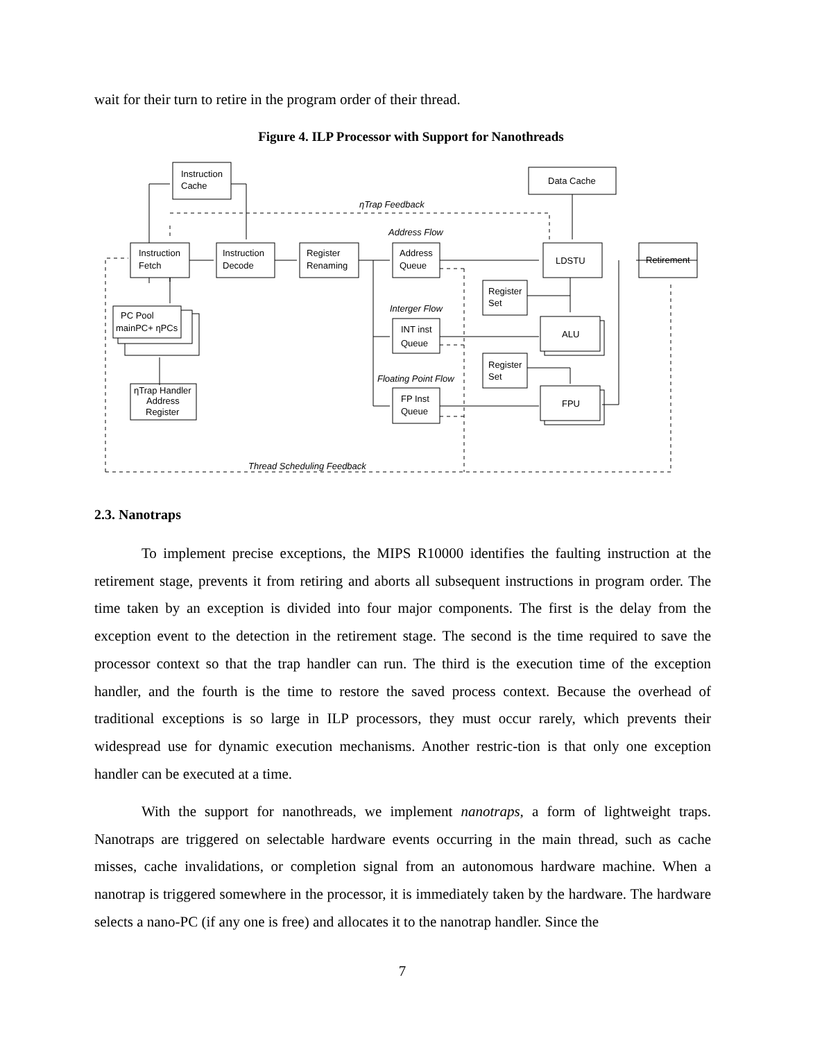wait for their turn to retire in the program order of their thread.
Figure 4. ILP Processor with Support for Nanothreads
Instruction
Cache
Data Cache
ηTrap Feedback
Address Flow
Instruction
Fetch
Instruction
Decode
Register
Renaming
Address
Queue
LDSTU
Retirement
Register
Set
PC Pool
mainPC+ ηPCs
Interger Flow
INT inst
Queue
ALU
Register
Set
Floating Point Flow
FP Inst
Queue
FPU
ηTrap Handler
Address
Register
Thread Scheduling Feedback
2.3. Nanotraps
To implement precise exceptions, the MIPS R10000 identifies the faulting instruction at the retirement stage, prevents it from retiring and aborts all subsequent instructions in program order. The time taken by an exception is divided into four major components. The first is the delay from the exception event to the detection in the retirement stage. The second is the time required to save the processor context so that the trap handler can run. The third is the execution time of the exception handler, and the fourth is the time to restore the saved process context. Because the overhead of traditional exceptions is so large in ILP processors, they must occur rarely, which prevents their widespread use for dynamic execution mechanisms. Another restric-tion is that only one exception handler can be executed at a time.
With the support for nanothreads, we implement nanotraps, a form of lightweight traps. Nanotraps are triggered on selectable hardware events occurring in the main thread, such as cache misses, cache invalidations, or completion signal from an autonomous hardware machine. When a nanotrap is triggered somewhere in the processor, it is immediately taken by the hardware. The hardware selects a nano-PC (if any one is free) and allocates it to the nanotrap handler. Since the
7